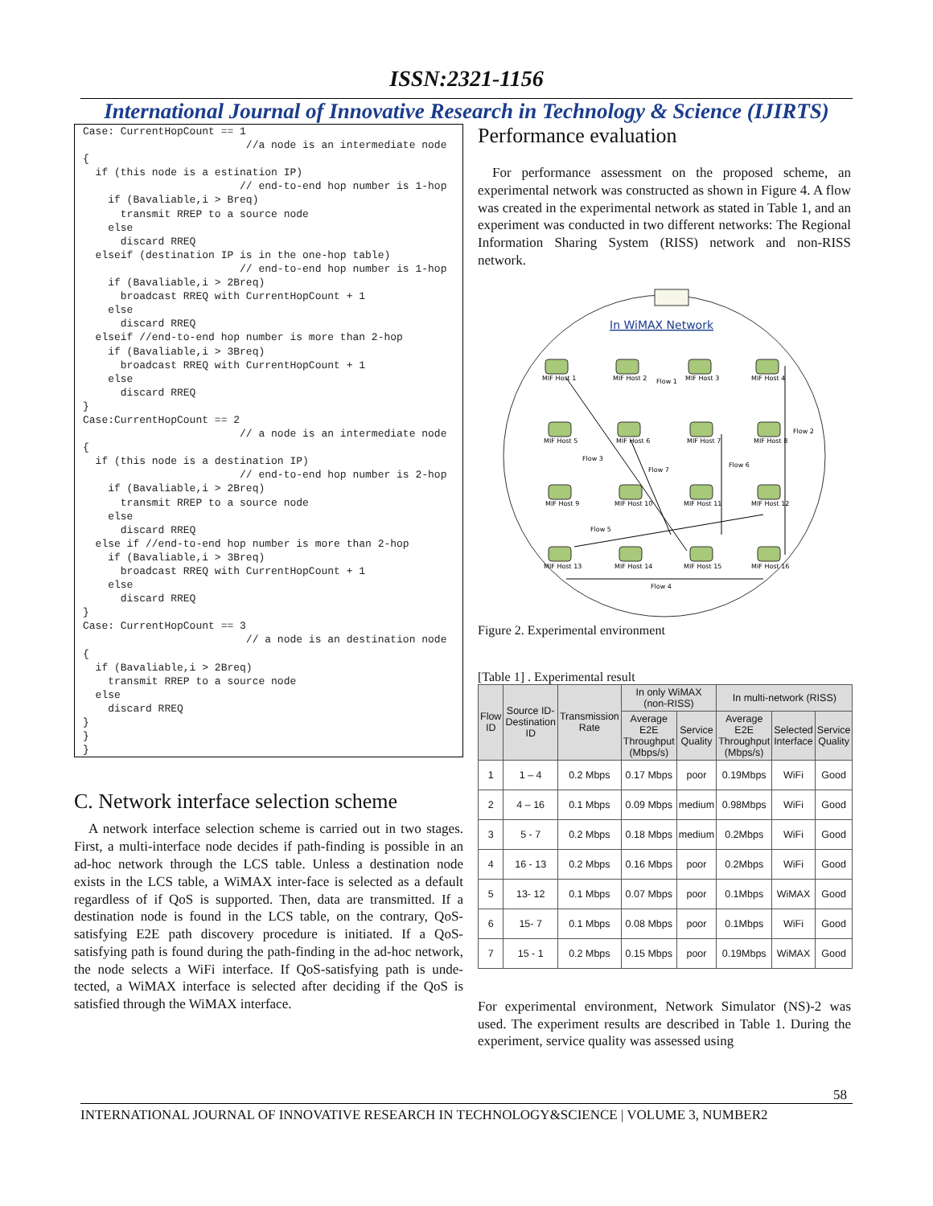ISSN:2321-1156
International Journal of Innovative Research in Technology & Science (IJIRTS)
Case: CurrentHopCount == 1
                          //a node is an intermediate node
{
  if (this node is a estination IP)
                         // end-to-end hop number is 1-hop
    if (Bavaliable,i > Breq)
      transmit RREP to a source node
    else
      discard RREQ
  elseif (destination IP is in the one-hop table)
                         // end-to-end hop number is 1-hop
    if (Bavaliable,i > 2Breq)
      broadcast RREQ with CurrentHopCount + 1
    else
      discard RREQ
  elseif //end-to-end hop number is more than 2-hop
    if (Bavaliable,i > 3Breq)
      broadcast RREQ with CurrentHopCount + 1
    else
      discard RREQ
}
Case:CurrentHopCount == 2
                         // a node is an intermediate node
{
  if (this node is a destination IP)
                         // end-to-end hop number is 2-hop
    if (Bavaliable,i > 2Breq)
      transmit RREP to a source node
    else
      discard RREQ
  else if //end-to-end hop number is more than 2-hop
    if (Bavaliable,i > 3Breq)
      broadcast RREQ with CurrentHopCount + 1
    else
      discard RREQ
}
Case: CurrentHopCount == 3
                          // a node is an destination node
{
  if (Bavaliable,i > 2Breq)
    transmit RREP to a source node
  else
    discard RREQ
}
}
}
C. Network interface selection scheme
A network interface selection scheme is carried out in two stages. First, a multi-interface node decides if path-finding is possible in an ad-hoc network through the LCS table. Unless a destination node exists in the LCS table, a WiMAX inter-face is selected as a default regardless of if QoS is supported. Then, data are transmitted. If a destination node is found in the LCS table, on the contrary, QoS-satisfying E2E path discovery procedure is initiated. If a QoS-satisfying path is found during the path-finding in the ad-hoc network, the node selects a WiFi interface. If QoS-satisfying path is unde-tected, a WiMAX interface is selected after deciding if the QoS is satisfied through the WiMAX interface.
Performance evaluation
For performance assessment on the proposed scheme, an experimental network was constructed as shown in Figure 4. A flow was created in the experimental network as stated in Table 1, and an experiment was conducted in two different networks: The Regional Information Sharing System (RISS) network and non-RISS network.
In WiMAX Network
MIF Host 1
MIF Host 2
MIF Host 3
MIF Host 4
MIF Host 5
MIF Host 6
MIF Host 7
MIF Host 8
MIF Host 9
MIF Host 10
MIF Host 11
MIF Host 12
MIF Host 13
MIF Host 14
MIF Host 15
MIF Host 16
Flow 1
Flow 2
Flow 3
Flow 7
Flow 6
Flow 5
Flow 4
Figure 2. Experimental environment
[Table 1] . Experimental result
| Flow ID | Source ID-Destination ID | Transmission Rate | In only WiMAX (non-RISS) | | In multi-network (RISS) | | |
| --- | --- | --- | --- | --- | --- | --- | --- |
| | | | Average E2E Throughput (Mbps/s) | Service Quality | Average E2E Throughput (Mbps/s) | Selected Interface | Service Quality |
| 1 | 1 – 4 | 0.2 Mbps | 0.17 Mbps | poor | 0.19Mbps | WiFi | Good |
| 2 | 4 – 16 | 0.1 Mbps | 0.09 Mbps | medium | 0.98Mbps | WiFi | Good |
| 3 | 5 - 7 | 0.2 Mbps | 0.18 Mbps | medium | 0.2Mbps | WiFi | Good |
| 4 | 16 - 13 | 0.2 Mbps | 0.16 Mbps | poor | 0.2Mbps | WiFi | Good |
| 5 | 13- 12 | 0.1 Mbps | 0.07 Mbps | poor | 0.1Mbps | WiMAX | Good |
| 6 | 15- 7 | 0.1 Mbps | 0.08 Mbps | poor | 0.1Mbps | WiFi | Good |
| 7 | 15 - 1 | 0.2 Mbps | 0.15 Mbps | poor | 0.19Mbps | WiMAX | Good |
For experimental environment, Network Simulator (NS)-2 was used. The experiment results are described in Table 1. During the experiment, service quality was assessed using
58
INTERNATIONAL JOURNAL OF INNOVATIVE RESEARCH IN TECHNOLOGY&SCIENCE | VOLUME 3, NUMBER2